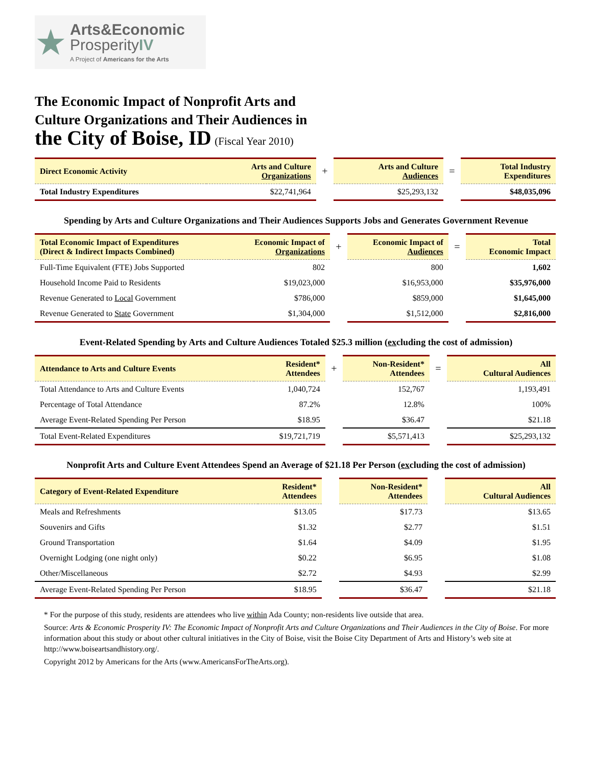★
Arts&Economic
ProsperityIV
A Project of Americans for the Arts
The Economic Impact of Nonprofit Arts and
Culture Organizations and Their Audiences in
the City of Boise, ID (Fiscal Year 2010)
| Direct Economic Activity | Arts and Culture Organizations | + | Arts and Culture Audiences | = | Total Industry Expenditures |
| --- | --- | --- | --- | --- | --- |
| Total Industry Expenditures | $22,741,964 | | $25,293,132 | | $48,035,096 |
Spending by Arts and Culture Organizations and Their Audiences Supports Jobs and Generates Government Revenue
| Total Economic Impact of Expenditures (Direct & Indirect Impacts Combined) | Economic Impact of Organizations | + | Economic Impact of Audiences | = | Total Economic Impact |
| --- | --- | --- | --- | --- | --- |
| Full-Time Equivalent (FTE) Jobs Supported | 802 | | 800 | | 1,602 |
| Household Income Paid to Residents | $19,023,000 | | $16,953,000 | | $35,976,000 |
| Revenue Generated to Local Government | $786,000 | | $859,000 | | $1,645,000 |
| Revenue Generated to State Government | $1,304,000 | | $1,512,000 | | $2,816,000 |
Event-Related Spending by Arts and Culture Audiences Totaled $25.3 million (excluding the cost of admission)
| Attendance to Arts and Culture Events | Resident* Attendees | + | Non-Resident* Attendees | = | All Cultural Audiences |
| --- | --- | --- | --- | --- | --- |
| Total Attendance to Arts and Culture Events | 1,040,724 | | 152,767 | | 1,193,491 |
| Percentage of Total Attendance | 87.2% | | 12.8% | | 100% |
| Average Event-Related Spending Per Person | $18.95 | | $36.47 | | $21.18 |
| Total Event-Related Expenditures | $19,721,719 | | $5,571,413 | | $25,293,132 |
Nonprofit Arts and Culture Event Attendees Spend an Average of $21.18 Per Person (excluding the cost of admission)
| Category of Event-Related Expenditure | Resident* Attendees | | Non-Resident* Attendees | | All Cultural Audiences |
| --- | --- | --- | --- | --- | --- |
| Meals and Refreshments | $13.05 | | $17.73 | | $13.65 |
| Souvenirs and Gifts | $1.32 | | $2.77 | | $1.51 |
| Ground Transportation | $1.64 | | $4.09 | | $1.95 |
| Overnight Lodging (one night only) | $0.22 | | $6.95 | | $1.08 |
| Other/Miscellaneous | $2.72 | | $4.93 | | $2.99 |
| Average Event-Related Spending Per Person | $18.95 | | $36.47 | | $21.18 |
* For the purpose of this study, residents are attendees who live within Ada County; non-residents live outside that area.
Source: Arts & Economic Prosperity IV: The Economic Impact of Nonprofit Arts and Culture Organizations and Their Audiences in the City of Boise. For more information about this study or about other cultural initiatives in the City of Boise, visit the Boise City Department of Arts and History’s web site at http://www.boiseartsandhistory.org/.
Copyright 2012 by Americans for the Arts (www.AmericansForTheArts.org).